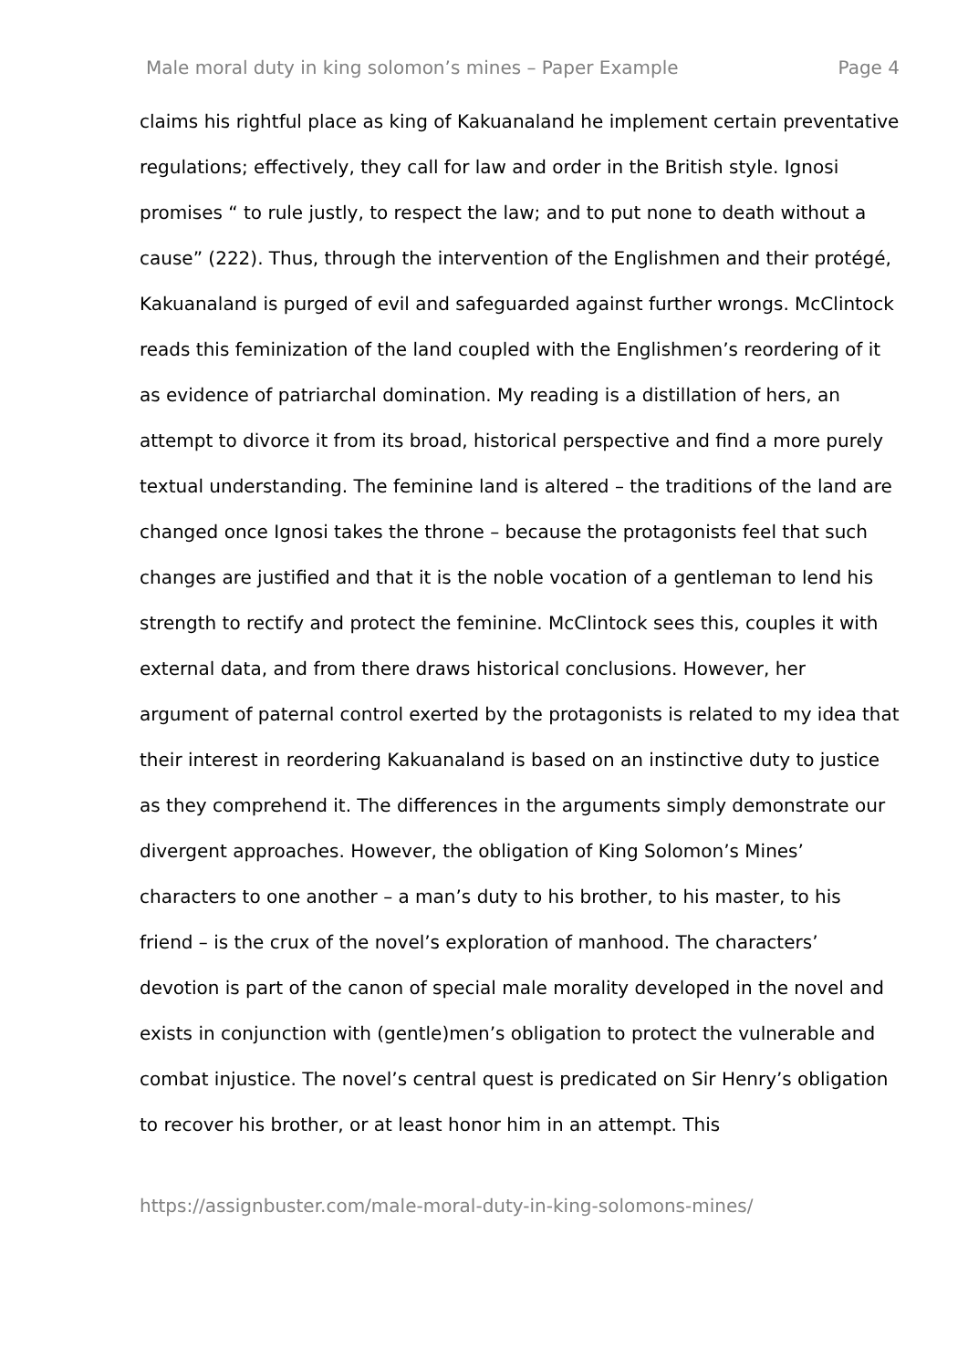Male moral duty in king solomon’s mines – Paper Example Page 4
claims his rightful place as king of Kakuanaland he implement certain preventative regulations; effectively, they call for law and order in the British style. Ignosi promises “ to rule justly, to respect the law; and to put none to death without a cause” (222). Thus, through the intervention of the Englishmen and their protégé, Kakuanaland is purged of evil and safeguarded against further wrongs. McClintock reads this feminization of the land coupled with the Englishmen’s reordering of it as evidence of patriarchal domination. My reading is a distillation of hers, an attempt to divorce it from its broad, historical perspective and find a more purely textual understanding. The feminine land is altered – the traditions of the land are changed once Ignosi takes the throne – because the protagonists feel that such changes are justified and that it is the noble vocation of a gentleman to lend his strength to rectify and protect the feminine. McClintock sees this, couples it with external data, and from there draws historical conclusions. However, her argument of paternal control exerted by the protagonists is related to my idea that their interest in reordering Kakuanaland is based on an instinctive duty to justice as they comprehend it. The differences in the arguments simply demonstrate our divergent approaches. However, the obligation of King Solomon’s Mines’ characters to one another – a man’s duty to his brother, to his master, to his friend – is the crux of the novel’s exploration of manhood. The characters’ devotion is part of the canon of special male morality developed in the novel and exists in conjunction with (gentle)men’s obligation to protect the vulnerable and combat injustice. The novel’s central quest is predicated on Sir Henry’s obligation to recover his brother, or at least honor him in an attempt. This
https://assignbuster.com/male-moral-duty-in-king-solomons-mines/